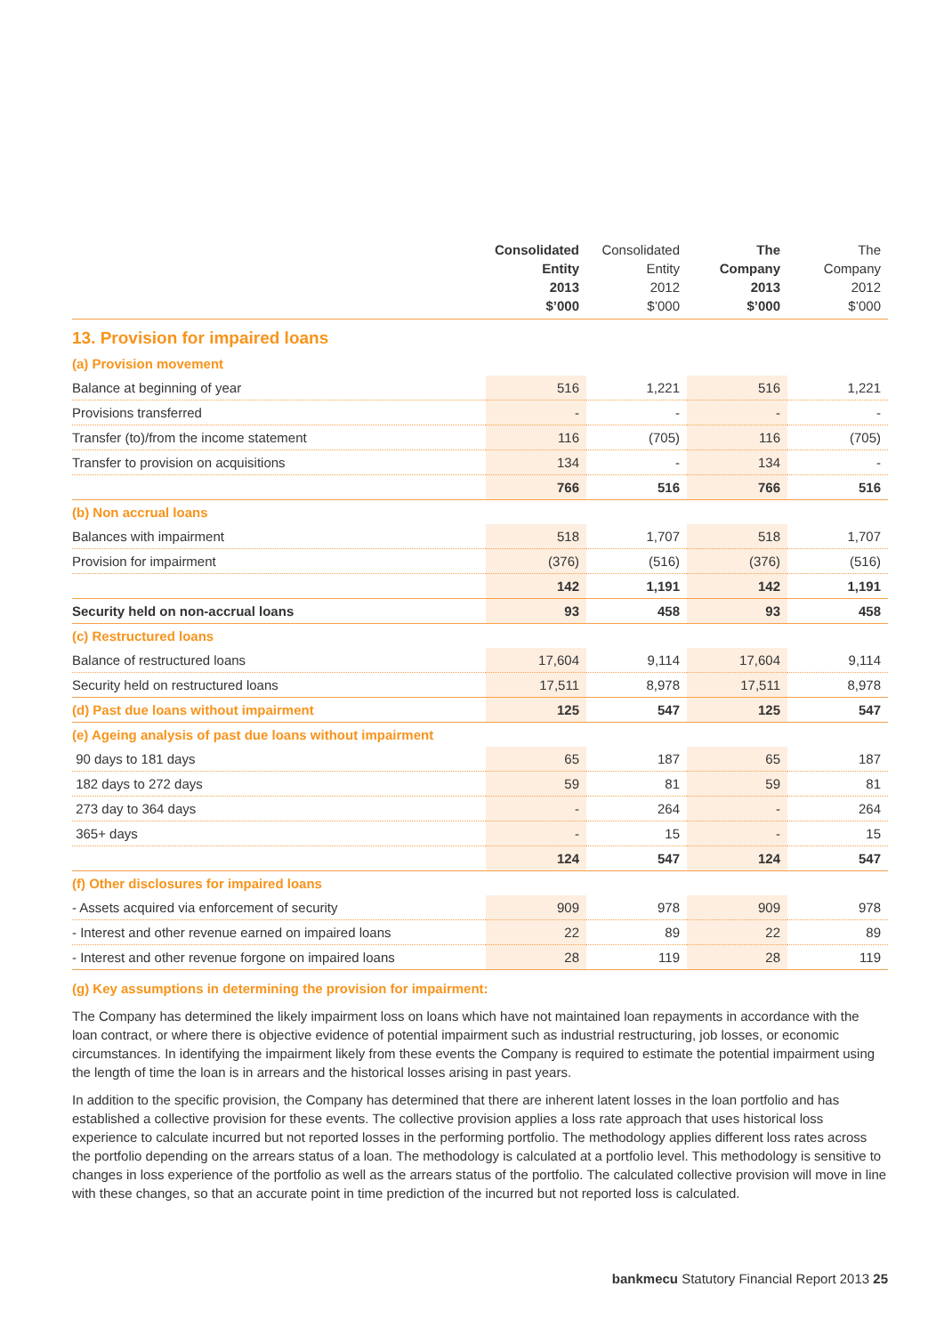| | Consolidated Entity 2013 $’000 | Consolidated Entity 2012 $’000 | The Company 2013 $’000 | The Company 2012 $’000 |
| --- | --- | --- | --- | --- |
| 13. Provision for impaired loans | | | | |
| (a) Provision movement | | | | |
| Balance at beginning of year | 516 | 1,221 | 516 | 1,221 |
| Provisions transferred | - | - | - | - |
| Transfer (to)/from the income statement | 116 | (705) | 116 | (705) |
| Transfer to provision on acquisitions | 134 | - | 134 | - |
| | 766 | 516 | 766 | 516 |
| (b) Non accrual loans | | | | |
| Balances with impairment | 518 | 1,707 | 518 | 1,707 |
| Provision for impairment | (376) | (516) | (376) | (516) |
| | 142 | 1,191 | 142 | 1,191 |
| Security held on non-accrual loans | 93 | 458 | 93 | 458 |
| (c) Restructured loans | | | | |
| Balance of restructured loans | 17,604 | 9,114 | 17,604 | 9,114 |
| Security held on restructured loans | 17,511 | 8,978 | 17,511 | 8,978 |
| (d) Past due loans without impairment | 125 | 547 | 125 | 547 |
| (e) Ageing analysis of past due loans without impairment | | | | |
| 90 days to 181 days | 65 | 187 | 65 | 187 |
| 182 days to 272 days | 59 | 81 | 59 | 81 |
| 273 day to 364 days | - | 264 | - | 264 |
| 365+ days | - | 15 | - | 15 |
| | 124 | 547 | 124 | 547 |
| (f) Other disclosures for impaired loans | | | | |
| - Assets acquired via enforcement of security | 909 | 978 | 909 | 978 |
| - Interest and other revenue earned on impaired loans | 22 | 89 | 22 | 89 |
| - Interest and other revenue forgone on impaired loans | 28 | 119 | 28 | 119 |
(g) Key assumptions in determining the provision for impairment:
The Company has determined the likely impairment loss on loans which have not maintained loan repayments in accordance with the loan contract, or where there is objective evidence of potential impairment such as industrial restructuring, job losses, or economic circumstances. In identifying the impairment likely from these events the Company is required to estimate the potential impairment using the length of time the loan is in arrears and the historical losses arising in past years.
In addition to the specific provision, the Company has determined that there are inherent latent losses in the loan portfolio and has established a collective provision for these events. The collective provision applies a loss rate approach that uses historical loss experience to calculate incurred but not reported losses in the performing portfolio. The methodology applies different loss rates across the portfolio depending on the arrears status of a loan. The methodology is calculated at a portfolio level. This methodology is sensitive to changes in loss experience of the portfolio as well as the arrears status of the portfolio. The calculated collective provision will move in line with these changes, so that an accurate point in time prediction of the incurred but not reported loss is calculated.
bankmecu Statutory Financial Report 2013 25